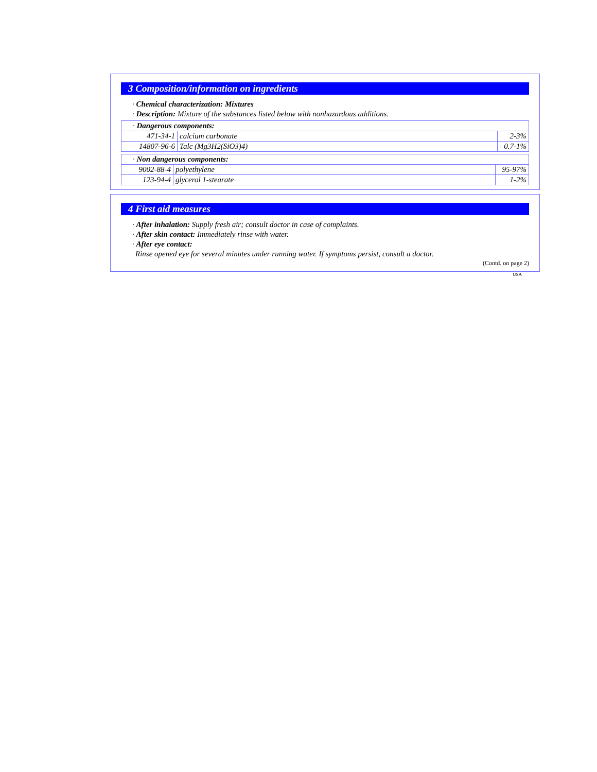3 Composition/information on ingredients
· Chemical characterization: Mixtures
· Description: Mixture of the substances listed below with nonhazardous additions.
| · Dangerous components: | | |
| 471-34-1 | calcium carbonate | 2-3% |
| 14807-96-6 | Talc (Mg3H2(SiO3)4) | 0.7-1% |
| · Non dangerous components: | | |
| 9002-88-4 | polyethylene | 95-97% |
| 123-94-4 | glycerol 1-stearate | 1-2% |
4 First aid measures
· After inhalation: Supply fresh air; consult doctor in case of complaints.
· After skin contact: Immediately rinse with water.
· After eye contact:
Rinse opened eye for several minutes under running water. If symptoms persist, consult a doctor.
(Contd. on page 2)
USA